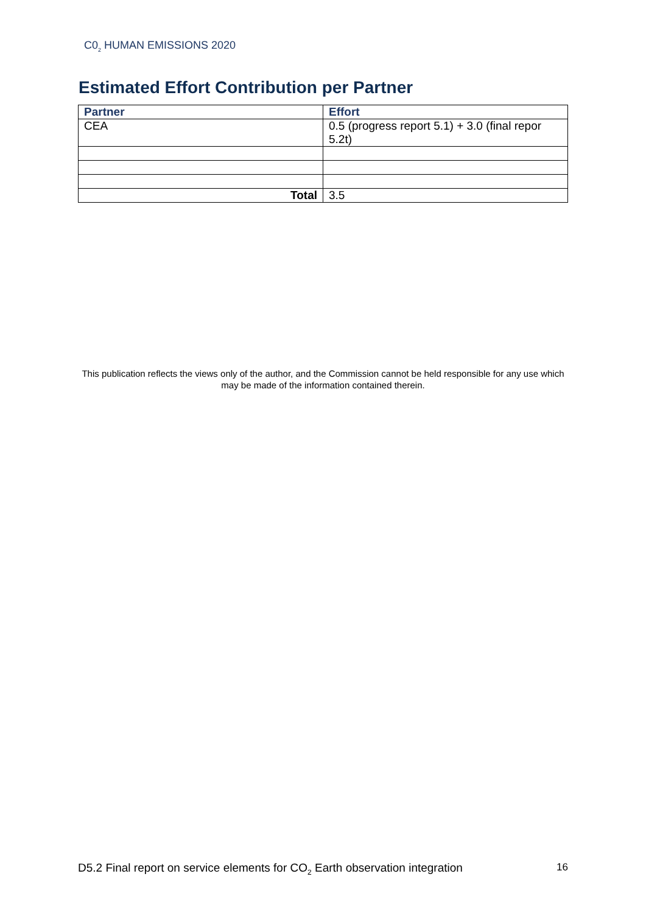C0<sub>2</sub> HUMAN EMISSIONS 2020
Estimated Effort Contribution per Partner
| Partner | Effort |
| --- | --- |
| CEA | 0.5 (progress report 5.1) + 3.0 (final repor 5.2t) |
| Total | 3.5 |
This publication reflects the views only of the author, and the Commission cannot be held responsible for any use which may be made of the information contained therein.
D5.2 Final report on service elements for CO<sub>2</sub> Earth observation integration 16